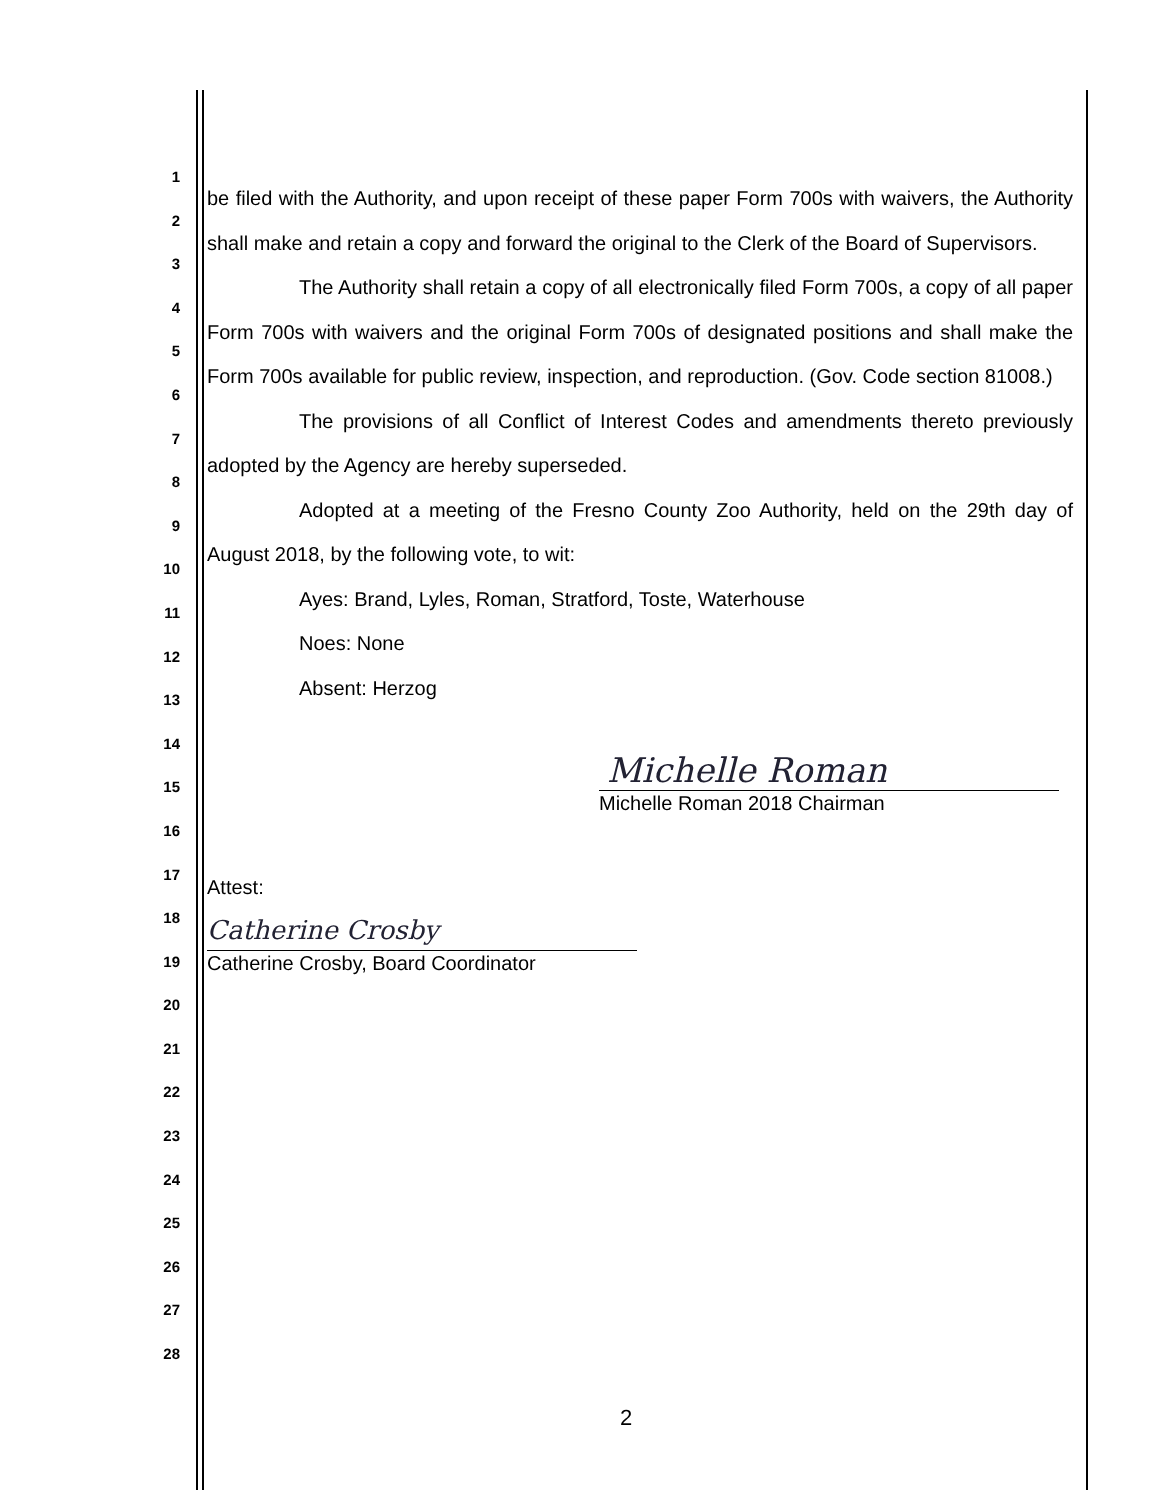1
2
3
4
5
6
7
8
9
10
11
12
13
14
15
16
17
18
19
20
21
22
23
24
25
26
27
28
be filed with the Authority, and upon receipt of these paper Form 700s with waivers, the Authority shall make and retain a copy and forward the original to the Clerk of the Board of Supervisors.
The Authority shall retain a copy of all electronically filed Form 700s, a copy of all paper Form 700s with waivers and the original Form 700s of designated positions and shall make the Form 700s available for public review, inspection, and reproduction. (Gov. Code section 81008.)
The provisions of all Conflict of Interest Codes and amendments thereto previously adopted by the Agency are hereby superseded.
Adopted at a meeting of the Fresno County Zoo Authority, held on the 29th day of August 2018, by the following vote, to wit:
Ayes: Brand, Lyles, Roman, Stratford, Toste, Waterhouse
Noes: None
Absent: Herzog
Michelle Roman
Michelle Roman 2018 Chairman
Attest:
Catherine Crosby
Catherine Crosby, Board Coordinator
2